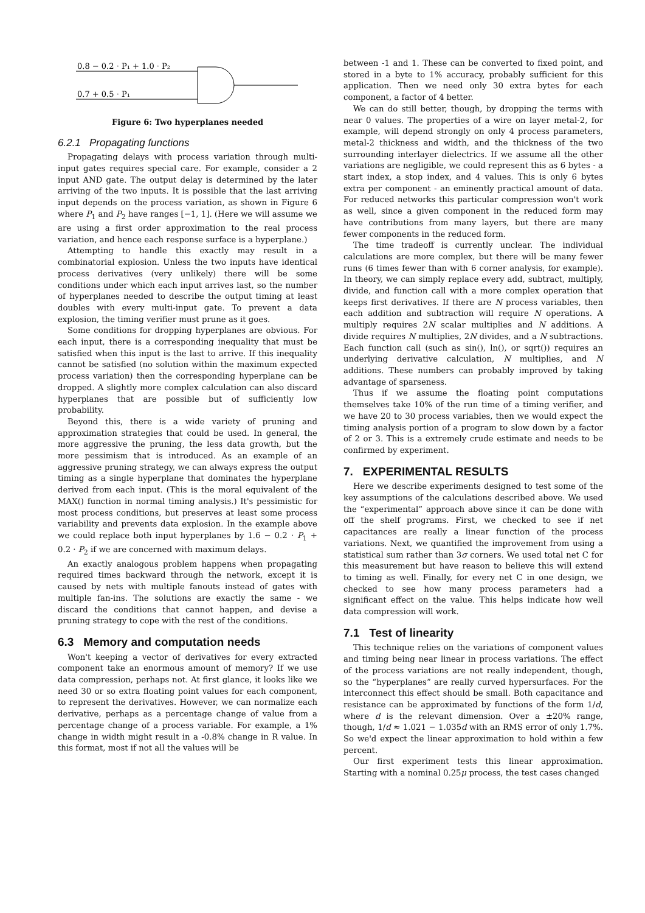0.8 − 0.2 · P₁ + 1.0 · P₂
0.7 + 0.5 · P₁
Figure 6: Two hyperplanes needed
6.2.1 Propagating functions
Propagating delays with process variation through multi-input gates requires special care. For example, consider a 2 input AND gate. The output delay is determined by the later arriving of the two inputs. It is possible that the last arriving input depends on the process variation, as shown in Figure 6 where P<sub>1</sub> and P<sub>2</sub> have ranges [−1, 1]. (Here we will assume we are using a first order approximation to the real process variation, and hence each response surface is a hyperplane.)
Attempting to handle this exactly may result in a combinatorial explosion. Unless the two inputs have identical process derivatives (very unlikely) there will be some conditions under which each input arrives last, so the number of hyperplanes needed to describe the output timing at least doubles with every multi-input gate. To prevent a data explosion, the timing verifier must prune as it goes.
Some conditions for dropping hyperplanes are obvious. For each input, there is a corresponding inequality that must be satisfied when this input is the last to arrive. If this inequality cannot be satisfied (no solution within the maximum expected process variation) then the corresponding hyperplane can be dropped. A slightly more complex calculation can also discard hyperplanes that are possible but of sufficiently low probability.
Beyond this, there is a wide variety of pruning and approximation strategies that could be used. In general, the more aggressive the pruning, the less data growth, but the more pessimism that is introduced. As an example of an aggressive pruning strategy, we can always express the output timing as a single hyperplane that dominates the hyperplane derived from each input. (This is the moral equivalent of the MAX() function in normal timing analysis.) It's pessimistic for most process conditions, but preserves at least some process variability and prevents data explosion. In the example above we could replace both input hyperplanes by 1.6 − 0.2 · P<sub>1</sub> + 0.2 · P<sub>2</sub> if we are concerned with maximum delays.
An exactly analogous problem happens when propagating required times backward through the network, except it is caused by nets with multiple fanouts instead of gates with multiple fan-ins. The solutions are exactly the same - we discard the conditions that cannot happen, and devise a pruning strategy to cope with the rest of the conditions.
6.3 Memory and computation needs
Won't keeping a vector of derivatives for every extracted component take an enormous amount of memory? If we use data compression, perhaps not. At first glance, it looks like we need 30 or so extra floating point values for each component, to represent the derivatives. However, we can normalize each derivative, perhaps as a percentage change of value from a percentage change of a process variable. For example, a 1% change in width might result in a -0.8% change in R value. In this format, most if not all the values will be
between -1 and 1. These can be converted to fixed point, and stored in a byte to 1% accuracy, probably sufficient for this application. Then we need only 30 extra bytes for each component, a factor of 4 better.
We can do still better, though, by dropping the terms with near 0 values. The properties of a wire on layer metal-2, for example, will depend strongly on only 4 process parameters, metal-2 thickness and width, and the thickness of the two surrounding interlayer dielectrics. If we assume all the other variations are negligible, we could represent this as 6 bytes - a start index, a stop index, and 4 values. This is only 6 bytes extra per component - an eminently practical amount of data. For reduced networks this particular compression won't work as well, since a given component in the reduced form may have contributions from many layers, but there are many fewer components in the reduced form.
The time tradeoff is currently unclear. The individual calculations are more complex, but there will be many fewer runs (6 times fewer than with 6 corner analysis, for example). In theory, we can simply replace every add, subtract, multiply, divide, and function call with a more complex operation that keeps first derivatives. If there are N process variables, then each addition and subtraction will require N operations. A multiply requires 2N scalar multiplies and N additions. A divide requires N multiplies, 2N divides, and a N subtractions. Each function call (such as sin(), ln(), or sqrt()) requires an underlying derivative calculation, N multiplies, and N additions. These numbers can probably improved by taking advantage of sparseness.
Thus if we assume the floating point computations themselves take 10% of the run time of a timing verifier, and we have 20 to 30 process variables, then we would expect the timing analysis portion of a program to slow down by a factor of 2 or 3. This is a extremely crude estimate and needs to be confirmed by experiment.
7. EXPERIMENTAL RESULTS
Here we describe experiments designed to test some of the key assumptions of the calculations described above. We used the “experimental” approach above since it can be done with off the shelf programs. First, we checked to see if net capacitances are really a linear function of the process variations. Next, we quantified the improvement from using a statistical sum rather than 3σ corners. We used total net C for this measurement but have reason to believe this will extend to timing as well. Finally, for every net C in one design, we checked to see how many process parameters had a significant effect on the value. This helps indicate how well data compression will work.
7.1 Test of linearity
This technique relies on the variations of component values and timing being near linear in process variations. The effect of the process variations are not really independent, though, so the “hyperplanes” are really curved hypersurfaces. For the interconnect this effect should be small. Both capacitance and resistance can be approximated by functions of the form 1/d, where d is the relevant dimension. Over a ±20% range, though, 1/d ≈ 1.021 − 1.035d with an RMS error of only 1.7%. So we'd expect the linear approximation to hold within a few percent.
Our first experiment tests this linear approximation. Starting with a nominal 0.25μ process, the test cases changed